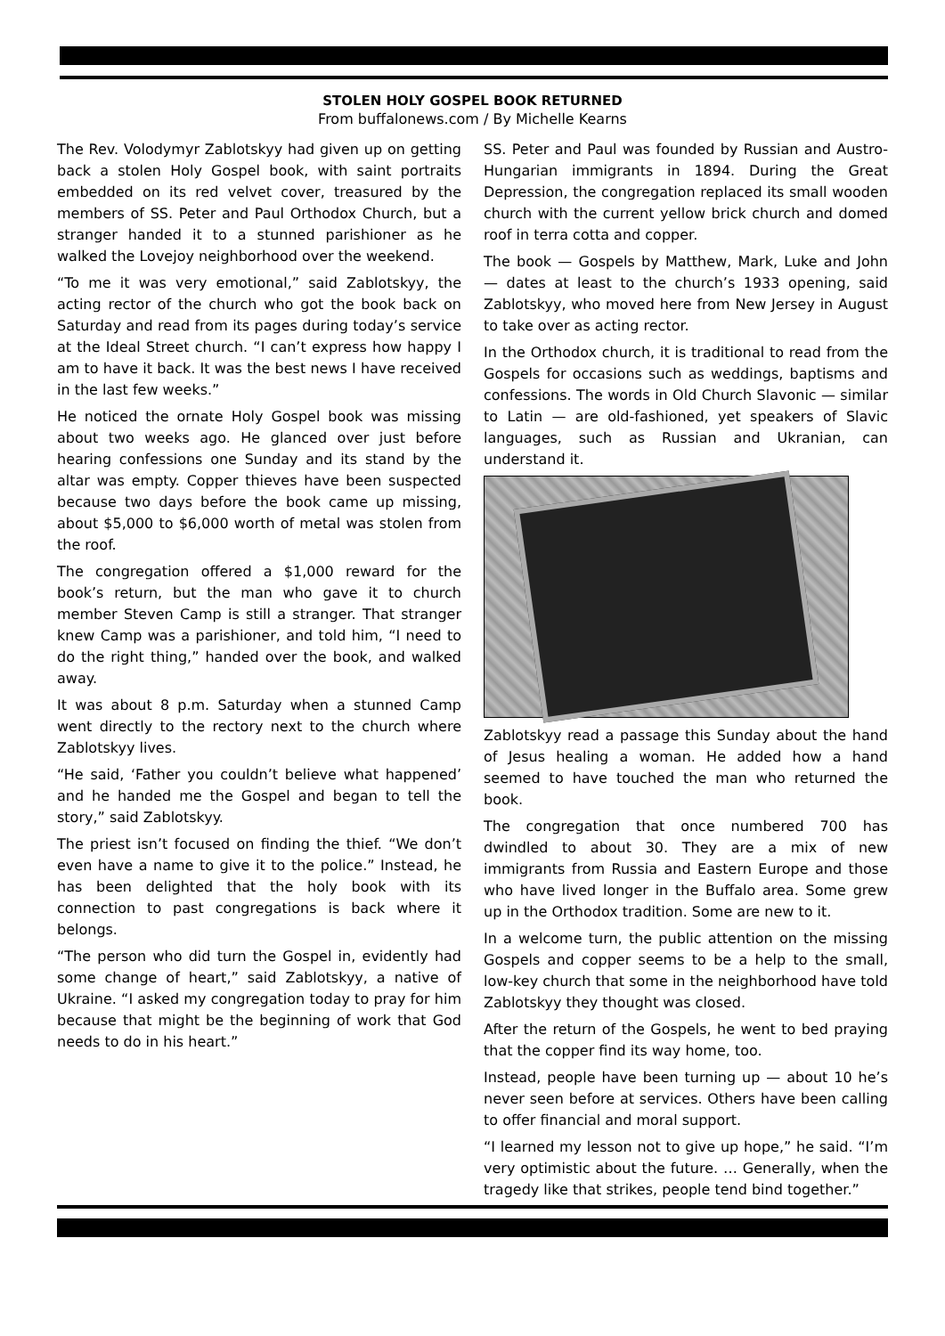STOLEN HOLY GOSPEL BOOK RETURNED
From buffalonews.com / By Michelle Kearns
The Rev. Volodymyr Zablotskyy had given up on getting back a stolen Holy Gospel book, with saint portraits embedded on its red velvet cover, treasured by the members of SS. Peter and Paul Orthodox Church, but a stranger handed it to a stunned parishioner as he walked the Lovejoy neighborhood over the weekend.
“To me it was very emotional,” said Zablotskyy, the acting rector of the church who got the book back on Saturday and read from its pages during today’s service at the Ideal Street church. “I can’t express how happy I am to have it back. It was the best news I have received in the last few weeks.”
He noticed the ornate Holy Gospel book was missing about two weeks ago. He glanced over just before hearing confessions one Sunday and its stand by the altar was empty. Copper thieves have been suspected because two days before the book came up missing, about $5,000 to $6,000 worth of metal was stolen from the roof.
The congregation offered a $1,000 reward for the book’s return, but the man who gave it to church member Steven Camp is still a stranger. That stranger knew Camp was a parishioner, and told him, “I need to do the right thing,” handed over the book, and walked away.
It was about 8 p.m. Saturday when a stunned Camp went directly to the rectory next to the church where Zablotskyy lives.
“He said, ‘Father you couldn’t believe what happened’ and he handed me the Gospel and began to tell the story,” said Zablotskyy.
The priest isn’t focused on finding the thief. “We don’t even have a name to give it to the police.” Instead, he has been delighted that the holy book with its connection to past congregations is back where it belongs.
“The person who did turn the Gospel in, evidently had some change of heart,” said Zablotskyy, a native of Ukraine. “I asked my congregation today to pray for him because that might be the beginning of work that God needs to do in his heart.”
SS. Peter and Paul was founded by Russian and Austro-Hungarian immigrants in 1894. During the Great Depression, the congregation replaced its small wooden church with the current yellow brick church and domed roof in terra cotta and copper.
The book — Gospels by Matthew, Mark, Luke and John — dates at least to the church’s 1933 opening, said Zablotskyy, who moved here from New Jersey in August to take over as acting rector.
In the Orthodox church, it is traditional to read from the Gospels for occasions such as weddings, baptisms and confessions. The words in Old Church Slavonic — similar to Latin — are old-fashioned, yet speakers of Slavic languages, such as Russian and Ukranian, can understand it.
Zablotskyy read a passage this Sunday about the hand of Jesus healing a woman. He added how a hand seemed to have touched the man who returned the book.
The congregation that once numbered 700 has dwindled to about 30. They are a mix of new immigrants from Russia and Eastern Europe and those who have lived longer in the Buffalo area. Some grew up in the Orthodox tradition. Some are new to it.
In a welcome turn, the public attention on the missing Gospels and copper seems to be a help to the small, low-key church that some in the neighborhood have told Zablotskyy they thought was closed.
After the return of the Gospels, he went to bed praying that the copper find its way home, too.
Instead, people have been turning up — about 10 he’s never seen before at services. Others have been calling to offer financial and moral support.
“I learned my lesson not to give up hope,” he said. “I’m very optimistic about the future. … Generally, when the tragedy like that strikes, people tend bind together.”